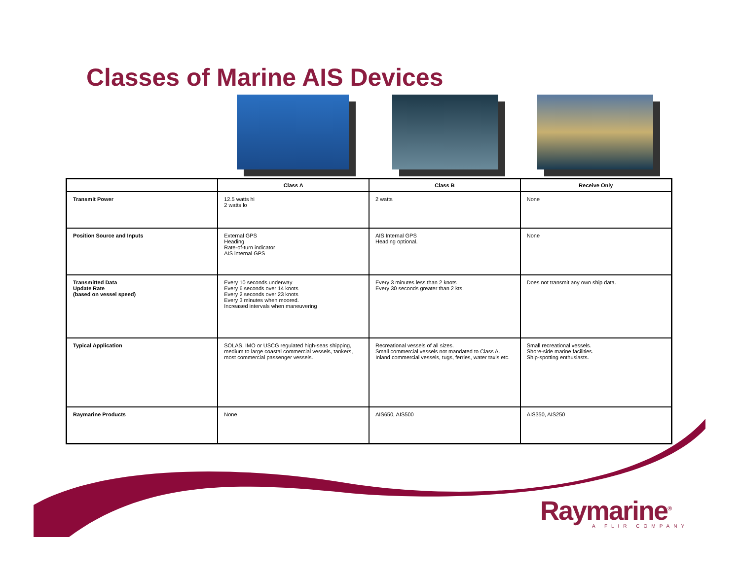Classes of Marine AIS Devices
| | Class A | Class B | Receive Only |
| --- | --- | --- | --- |
| Transmit Power | 12.5 watts hi 2 watts lo | 2 watts | None |
| Position Source and Inputs | External GPS Heading Rate-of-turn indicator AIS internal GPS | AIS Internal GPS Heading optional. | None |
| Transmitted Data Update Rate (based on vessel speed) | Every 10 seconds underway Every 6 seconds over 14 knots Every 2 seconds over 23 knots Every 3 minutes when moored. Increased intervals when maneuvering | Every 3 minutes less than 2 knots Every 30 seconds greater than 2 kts. | Does not transmit any own ship data. |
| Typical Application | SOLAS, IMO or USCG regulated high-seas shipping, medium to large coastal commercial vessels, tankers, most commercial passenger vessels. | Recreational vessels of all sizes. Small commercial vessels not mandated to Class A. Inland commercial vessels, tugs, ferries, water taxis etc. | Small recreational vessels. Shore-side marine facilities. Ship-spotting enthusiasts. |
| Raymarine Products | None | AIS650, AIS500 | AIS350, AIS250 |
Raymarine<sup>®</sup> A FLIR COMPANY